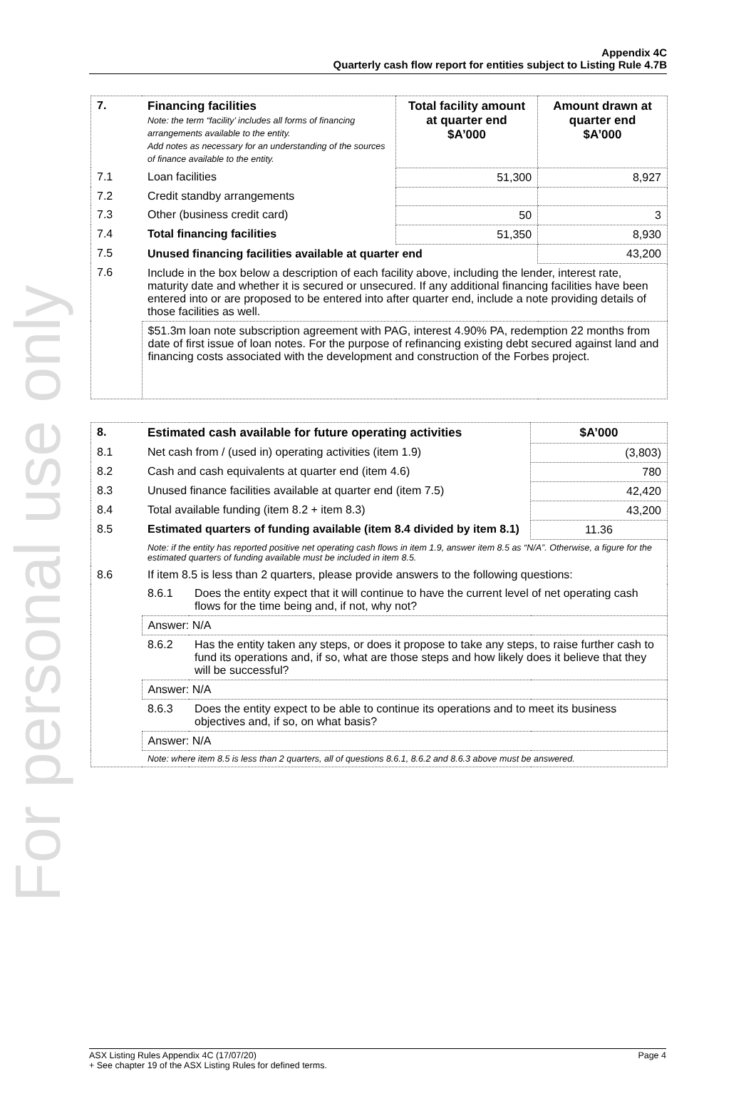For personal use only
Appendix 4C
Quarterly cash flow report for entities subject to Listing Rule 4.7B
| 7. | Financing facilities Note: the term “facility’ includes all forms of financing arrangements available to the entity. Add notes as necessary for an understanding of the sources of finance available to the entity. | Total facility amount at quarter end $A’000 | Amount drawn at quarter end $A’000 |
| --- | --- | --- | --- |
| 7.1 | Loan facilities | 51,300 | 8,927 |
| 7.2 | Credit standby arrangements | | |
| 7.3 | Other (business credit card) | 50 | 3 |
| 7.4 | Total financing facilities | 51,350 | 8,930 |
| 7.5 | Unused financing facilities available at quarter end | | 43,200 |
| 7.6 | Include in the box below a description of each facility above, including the lender, interest rate, maturity date and whether it is secured or unsecured. If any additional financing facilities have been entered into or are proposed to be entered into after quarter end, include a note providing details of those facilities as well. | | |
| | $51.3m loan note subscription agreement with PAG, interest 4.90% PA, redemption 22 months from date of first issue of loan notes. For the purpose of refinancing existing debt secured against land and financing costs associated with the development and construction of the Forbes project. | | |
| 8. | Estimated cash available for future operating activities | | $A’000 |
| --- | --- | --- | --- |
| 8.1 | Net cash from / (used in) operating activities (item 1.9) | | (3,803) |
| 8.2 | Cash and cash equivalents at quarter end (item 4.6) | | 780 |
| 8.3 | Unused finance facilities available at quarter end (item 7.5) | | 42,420 |
| 8.4 | Total available funding (item 8.2 + item 8.3) | | 43,200 |
| 8.5 | Estimated quarters of funding available (item 8.4 divided by item 8.1) | | 11.36 |
| | Note: if the entity has reported positive net operating cash flows in item 1.9, answer item 8.5 as “N/A”. Otherwise, a figure for the estimated quarters of funding available must be included in item 8.5. | | |
| 8.6 | If item 8.5 is less than 2 quarters, please provide answers to the following questions: | | |
| | 8.6.1 | Does the entity expect that it will continue to have the current level of net operating cash flows for the time being and, if not, why not? | |
| | Answer: N/A | | |
| | 8.6.2 | Has the entity taken any steps, or does it propose to take any steps, to raise further cash to fund its operations and, if so, what are those steps and how likely does it believe that they will be successful? | |
| | Answer: N/A | | |
| | 8.6.3 | Does the entity expect to be able to continue its operations and to meet its business objectives and, if so, on what basis? | |
| | Answer: N/A | | |
| | Note: where item 8.5 is less than 2 quarters, all of questions 8.6.1, 8.6.2 and 8.6.3 above must be answered. | | |
Page 4 ASX Listing Rules Appendix 4C (17/07/20)
+ See chapter 19 of the ASX Listing Rules for defined terms.